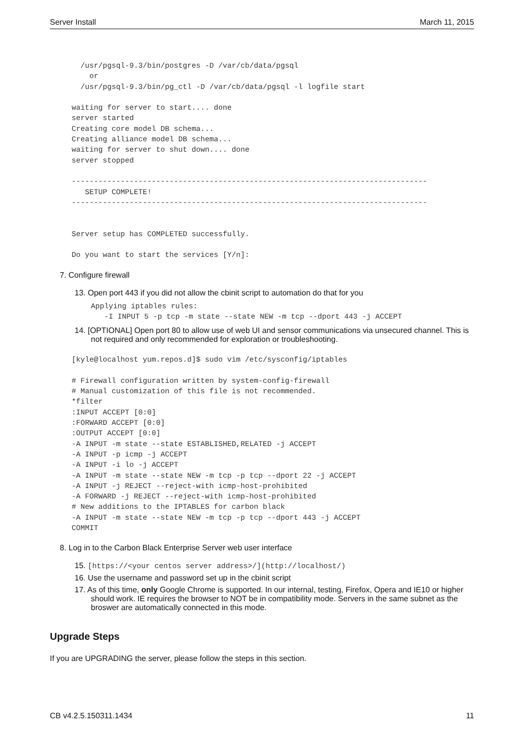Server Install March 11, 2015
  /usr/pgsql-9.3/bin/postgres -D /var/cb/data/pgsql
    or
  /usr/pgsql-9.3/bin/pg_ctl -D /var/cb/data/pgsql -l logfile start

waiting for server to start.... done
server started
Creating core model DB schema...
Creating alliance model DB schema...
waiting for server to shut down.... done
server stopped

--------------------------------------------------------------------------------
   SETUP COMPLETE!
--------------------------------------------------------------------------------


Server setup has COMPLETED successfully.

Do you want to start the services [Y/n]:
7. Configure firewall
13. Open port 443 if you did not allow the cbinit script to automation do that for you
Applying iptables rules:
   -I INPUT 5 -p tcp -m state --state NEW -m tcp --dport 443 -j ACCEPT
14. [OPTIONAL] Open port 80 to allow use of web UI and sensor communications via unsecured channel. This is not required and only recommended for exploration or troubleshooting.
[kyle@localhost yum.repos.d]$ sudo vim /etc/sysconfig/iptables

# Firewall configuration written by system-config-firewall
# Manual customization of this file is not recommended.
*filter
:INPUT ACCEPT [0:0]
:FORWARD ACCEPT [0:0]
:OUTPUT ACCEPT [0:0]
-A INPUT -m state --state ESTABLISHED,RELATED -j ACCEPT
-A INPUT -p icmp -j ACCEPT
-A INPUT -i lo -j ACCEPT
-A INPUT -m state --state NEW -m tcp -p tcp --dport 22 -j ACCEPT
-A INPUT -j REJECT --reject-with icmp-host-prohibited
-A FORWARD -j REJECT --reject-with icmp-host-prohibited
# New additions to the IPTABLES for carbon black
-A INPUT -m state --state NEW -m tcp -p tcp --dport 443 -j ACCEPT
COMMIT
8. Log in to the Carbon Black Enterprise Server web user interface
15. [https://<your centos server address>/](http://localhost/)
16. Use the username and password set up in the cbinit script
17. As of this time, only Google Chrome is supported. In our internal, testing, Firefox, Opera and IE10 or higher should work. IE requires the browser to NOT be in compatibility mode. Servers in the same subnet as the broswer are automatically connected in this mode.
Upgrade Steps
If you are UPGRADING the server, please follow the steps in this section.
CB v4.2.5.150311.1434 11